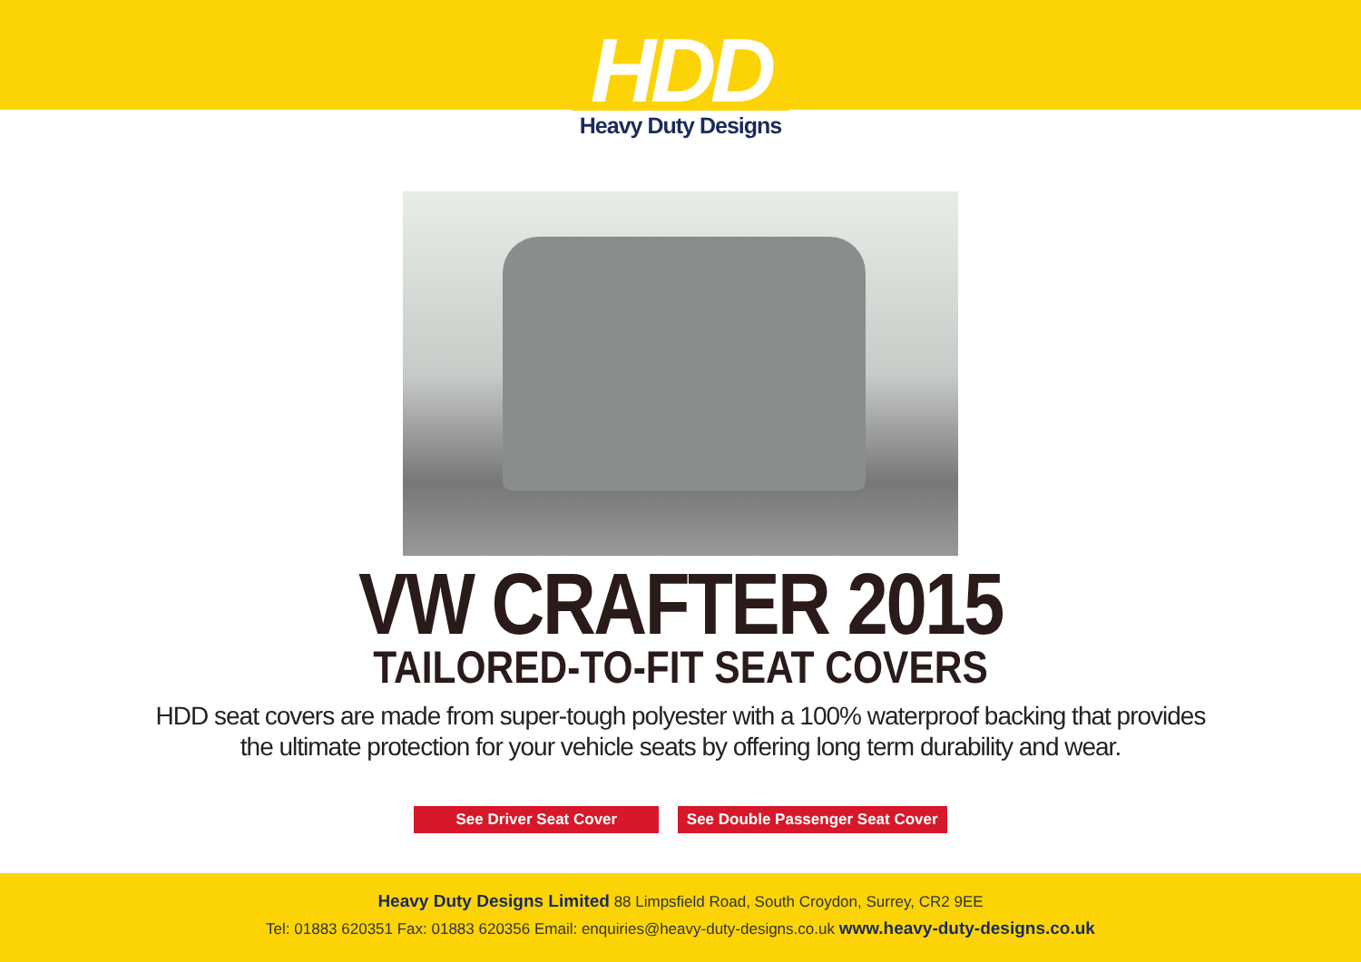HDD
Heavy Duty Designs
VW CRAFTER 2015
TAILORED-TO-FIT SEAT COVERS
HDD seat covers are made from super-tough polyester with a 100% waterproof backing that provides
the ultimate protection for your vehicle seats by offering long term durability and wear.
See Driver Seat Cover See Double Passenger Seat Cover
Heavy Duty Designs Limited 88 Limpsfield Road, South Croydon, Surrey, CR2 9EE
Tel: 01883 620351 Fax: 01883 620356 Email: enquiries@heavy-duty-designs.co.uk www.heavy-duty-designs.co.uk